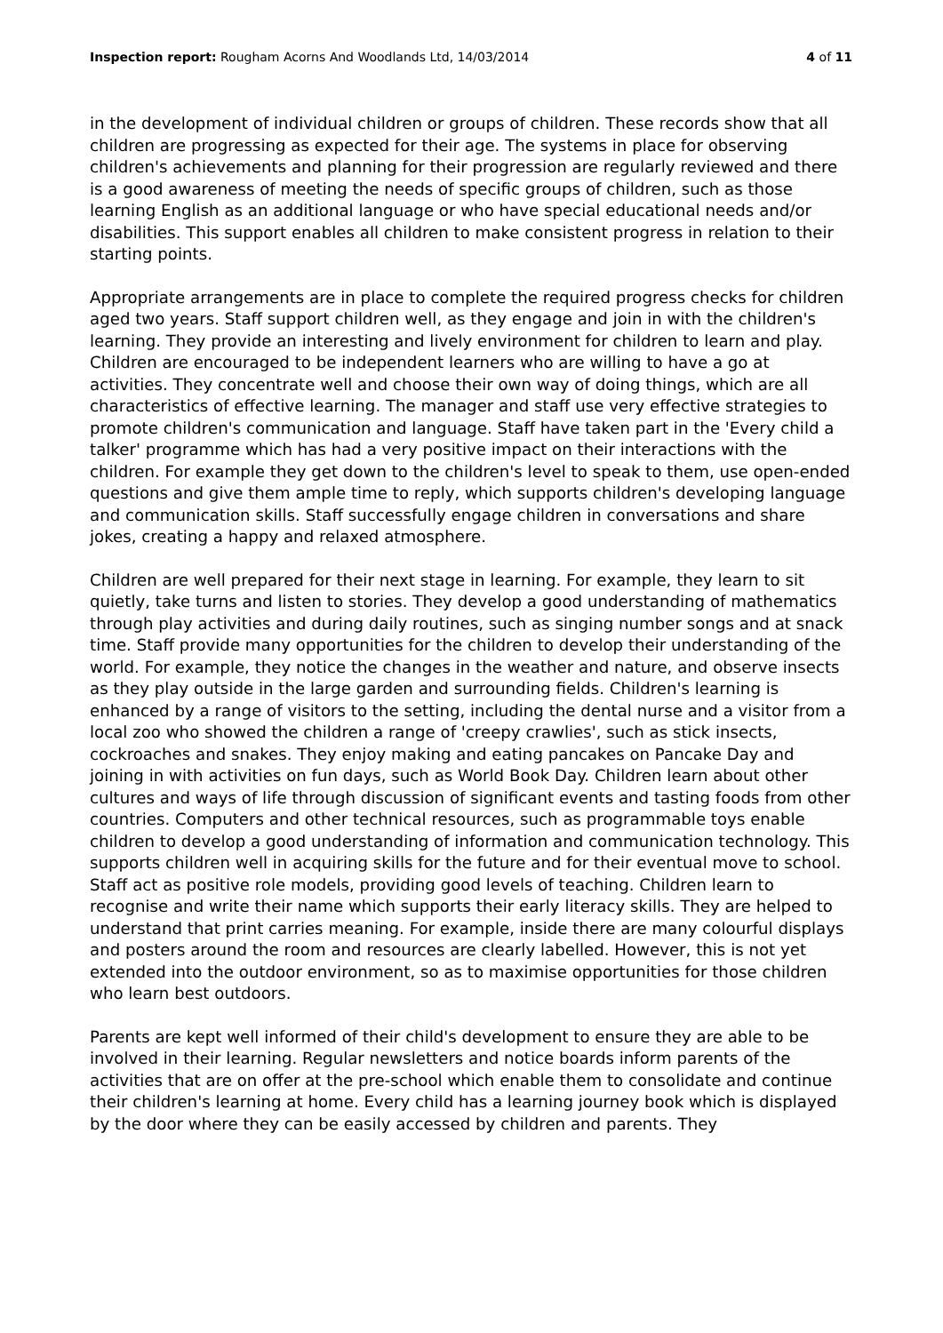Inspection report: Rougham Acorns And Woodlands Ltd, 14/03/2014 4 of 11
in the development of individual children or groups of children. These records show that all children are progressing as expected for their age. The systems in place for observing children's achievements and planning for their progression are regularly reviewed and there is a good awareness of meeting the needs of specific groups of children, such as those learning English as an additional language or who have special educational needs and/or disabilities. This support enables all children to make consistent progress in relation to their starting points.
Appropriate arrangements are in place to complete the required progress checks for children aged two years. Staff support children well, as they engage and join in with the children's learning. They provide an interesting and lively environment for children to learn and play. Children are encouraged to be independent learners who are willing to have a go at activities. They concentrate well and choose their own way of doing things, which are all characteristics of effective learning. The manager and staff use very effective strategies to promote children's communication and language. Staff have taken part in the 'Every child a talker' programme which has had a very positive impact on their interactions with the children. For example they get down to the children's level to speak to them, use open-ended questions and give them ample time to reply, which supports children's developing language and communication skills. Staff successfully engage children in conversations and share jokes, creating a happy and relaxed atmosphere.
Children are well prepared for their next stage in learning. For example, they learn to sit quietly, take turns and listen to stories. They develop a good understanding of mathematics through play activities and during daily routines, such as singing number songs and at snack time. Staff provide many opportunities for the children to develop their understanding of the world. For example, they notice the changes in the weather and nature, and observe insects as they play outside in the large garden and surrounding fields. Children's learning is enhanced by a range of visitors to the setting, including the dental nurse and a visitor from a local zoo who showed the children a range of 'creepy crawlies', such as stick insects, cockroaches and snakes. They enjoy making and eating pancakes on Pancake Day and joining in with activities on fun days, such as World Book Day. Children learn about other cultures and ways of life through discussion of significant events and tasting foods from other countries. Computers and other technical resources, such as programmable toys enable children to develop a good understanding of information and communication technology. This supports children well in acquiring skills for the future and for their eventual move to school. Staff act as positive role models, providing good levels of teaching. Children learn to recognise and write their name which supports their early literacy skills. They are helped to understand that print carries meaning. For example, inside there are many colourful displays and posters around the room and resources are clearly labelled. However, this is not yet extended into the outdoor environment, so as to maximise opportunities for those children who learn best outdoors.
Parents are kept well informed of their child's development to ensure they are able to be involved in their learning. Regular newsletters and notice boards inform parents of the activities that are on offer at the pre-school which enable them to consolidate and continue their children's learning at home. Every child has a learning journey book which is displayed by the door where they can be easily accessed by children and parents. They